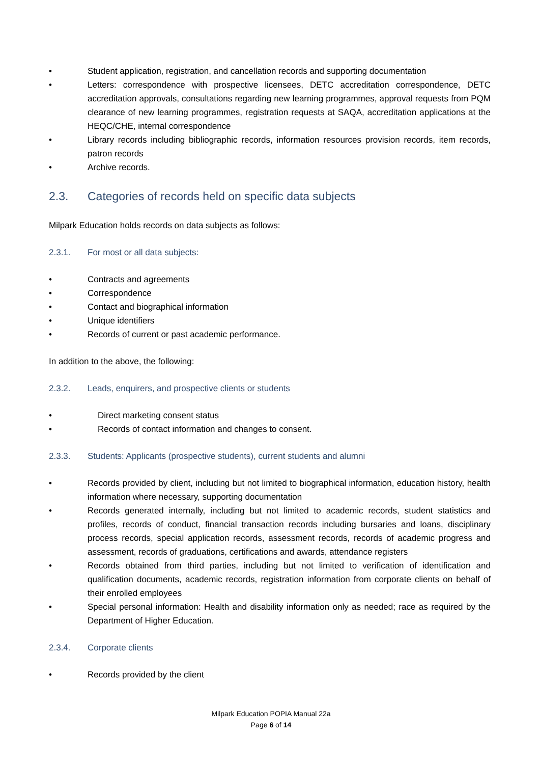• Student application, registration, and cancellation records and supporting documentation
• Letters: correspondence with prospective licensees, DETC accreditation correspondence, DETC accreditation approvals, consultations regarding new learning programmes, approval requests from PQM clearance of new learning programmes, registration requests at SAQA, accreditation applications at the HEQC/CHE, internal correspondence
• Library records including bibliographic records, information resources provision records, item records, patron records
• Archive records.
2.3. Categories of records held on specific data subjects
Milpark Education holds records on data subjects as follows:
2.3.1. For most or all data subjects:
• Contracts and agreements
• Correspondence
• Contact and biographical information
• Unique identifiers
• Records of current or past academic performance.
In addition to the above, the following:
2.3.2. Leads, enquirers, and prospective clients or students
• Direct marketing consent status
• Records of contact information and changes to consent.
2.3.3. Students: Applicants (prospective students), current students and alumni
• Records provided by client, including but not limited to biographical information, education history, health information where necessary, supporting documentation
• Records generated internally, including but not limited to academic records, student statistics and profiles, records of conduct, financial transaction records including bursaries and loans, disciplinary process records, special application records, assessment records, records of academic progress and assessment, records of graduations, certifications and awards, attendance registers
• Records obtained from third parties, including but not limited to verification of identification and qualification documents, academic records, registration information from corporate clients on behalf of their enrolled employees
• Special personal information: Health and disability information only as needed; race as required by the Department of Higher Education.
2.3.4. Corporate clients
• Records provided by the client
Milpark Education POPIA Manual 22a
Page 6 of 14